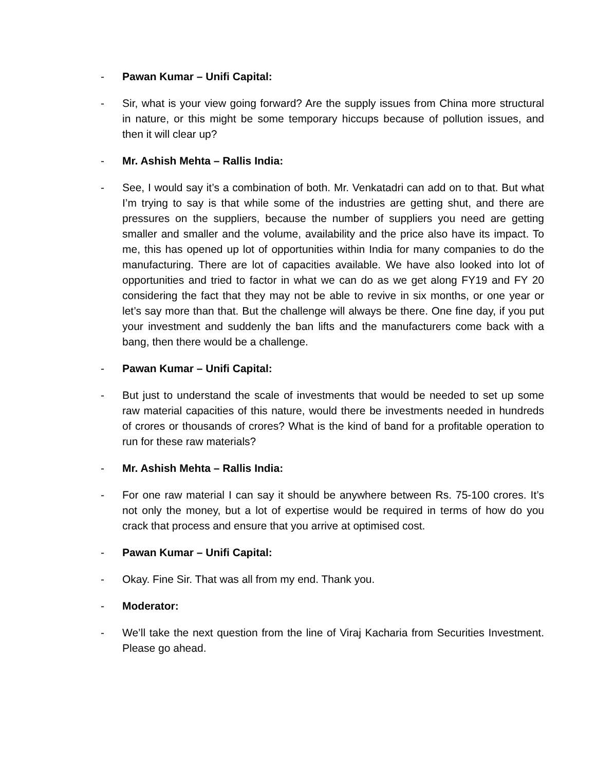- Pawan Kumar – Unifi Capital:
- Sir, what is your view going forward? Are the supply issues from China more structural in nature, or this might be some temporary hiccups because of pollution issues, and then it will clear up?
- Mr. Ashish Mehta – Rallis India:
- See, I would say it’s a combination of both. Mr. Venkatadri can add on to that. But what I’m trying to say is that while some of the industries are getting shut, and there are pressures on the suppliers, because the number of suppliers you need are getting smaller and smaller and the volume, availability and the price also have its impact. To me, this has opened up lot of opportunities within India for many companies to do the manufacturing. There are lot of capacities available. We have also looked into lot of opportunities and tried to factor in what we can do as we get along FY19 and FY 20 considering the fact that they may not be able to revive in six months, or one year or let’s say more than that. But the challenge will always be there. One fine day, if you put your investment and suddenly the ban lifts and the manufacturers come back with a bang, then there would be a challenge.
- Pawan Kumar – Unifi Capital:
- But just to understand the scale of investments that would be needed to set up some raw material capacities of this nature, would there be investments needed in hundreds of crores or thousands of crores? What is the kind of band for a profitable operation to run for these raw materials?
- Mr. Ashish Mehta – Rallis India:
- For one raw material I can say it should be anywhere between Rs. 75-100 crores. It’s not only the money, but a lot of expertise would be required in terms of how do you crack that process and ensure that you arrive at optimised cost.
- Pawan Kumar – Unifi Capital:
- Okay. Fine Sir. That was all from my end. Thank you.
- Moderator:
- We’ll take the next question from the line of Viraj Kacharia from Securities Investment. Please go ahead.